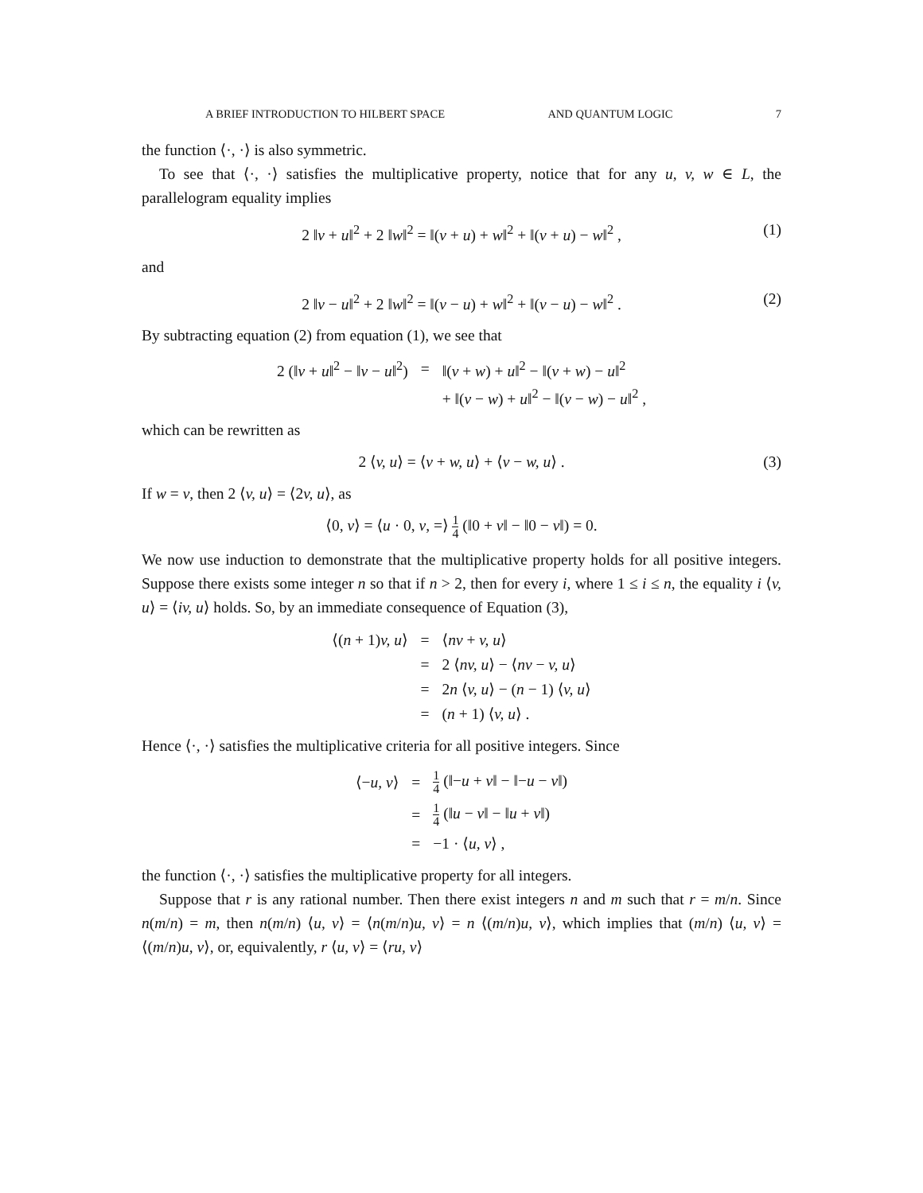A BRIEF INTRODUCTION TO HILBERT SPACE AND QUANTUM LOGIC 7
the function ⟨·, ·⟩ is also symmetric.
To see that ⟨·, ·⟩ satisfies the multiplicative property, notice that for any u, v, w ∈ L, the parallelogram equality implies
2 ‖v + u‖<sup>2</sup> + 2 ‖w‖<sup>2</sup> = ‖(v + u) + w‖<sup>2</sup> + ‖(v + u) − w‖<sup>2</sup> , (1)
and
2 ‖v − u‖<sup>2</sup> + 2 ‖w‖<sup>2</sup> = ‖(v − u) + w‖<sup>2</sup> + ‖(v − u) − w‖<sup>2</sup> . (2)
By subtracting equation (2) from equation (1), we see that
| 2 (‖ v + u ‖<sup>2</sup> − ‖ v − u ‖<sup>2</sup>) | = | ‖( v + w ) + u ‖<sup>2</sup> − ‖( v + w ) − u ‖<sup>2</sup> |
| | | + ‖( v − w ) + u ‖<sup>2</sup> − ‖( v − w ) − u ‖<sup>2</sup> , |
which can be rewritten as
2 ⟨v, u⟩ = ⟨v + w, u⟩ + ⟨v − w, u⟩ . (3)
If w = v, then 2 ⟨v, u⟩ = ⟨2v, u⟩, as
⟨0, v⟩ = ⟨u · 0, v, =⟩ 1 4 (‖0 + v‖ − ‖0 − v‖) = 0.
We now use induction to demonstrate that the multiplicative property holds for all positive integers. Suppose there exists some integer n so that if n > 2, then for every i, where 1 ≤ i ≤ n, the equality i ⟨v, u⟩ = ⟨iv, u⟩ holds. So, by an immediate consequence of Equation (3),
| ⟨( n + 1) v, u ⟩ | = | ⟨ nv + v, u ⟩ |
| | = | 2 ⟨ nv, u ⟩ − ⟨ nv − v, u ⟩ |
| | = | 2 n ⟨ v, u ⟩ − ( n − 1) ⟨ v, u ⟩ |
| | = | ( n + 1) ⟨ v, u ⟩ . |
Hence ⟨·, ·⟩ satisfies the multiplicative criteria for all positive integers. Since
| ⟨− u, v ⟩ | = | 1 4 (‖− u + v ‖ − ‖− u − v ‖) |
| | = | 1 4 (‖ u − v ‖ − ‖ u + v ‖) |
| | = | −1 · ⟨ u, v ⟩ , |
the function ⟨·, ·⟩ satisfies the multiplicative property for all integers.
Suppose that r is any rational number. Then there exist integers n and m such that r = m/n. Since n(m/n) = m, then n(m/n) ⟨u, v⟩ = ⟨n(m/n)u, v⟩ = n ⟨(m/n)u, v⟩, which implies that (m/n) ⟨u, v⟩ = ⟨(m/n)u, v⟩, or, equivalently, r ⟨u, v⟩ = ⟨ru, v⟩